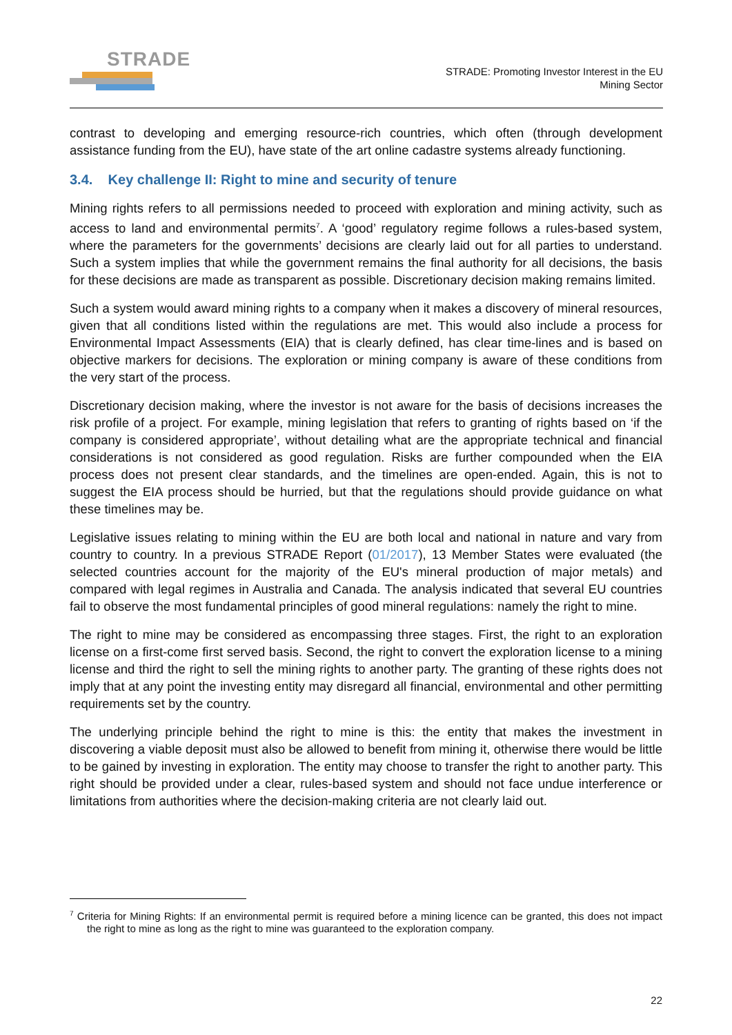STRADE
STRADE: Promoting Investor Interest in the EU
Mining Sector
contrast to developing and emerging resource-rich countries, which often (through development assistance funding from the EU), have state of the art online cadastre systems already functioning.
3.4. Key challenge II: Right to mine and security of tenure
Mining rights refers to all permissions needed to proceed with exploration and mining activity, such as access to land and environmental permits<sup>7</sup>. A ‘good’ regulatory regime follows a rules-based system, where the parameters for the governments’ decisions are clearly laid out for all parties to understand. Such a system implies that while the government remains the final authority for all decisions, the basis for these decisions are made as transparent as possible. Discretionary decision making remains limited.
Such a system would award mining rights to a company when it makes a discovery of mineral resources, given that all conditions listed within the regulations are met. This would also include a process for Environmental Impact Assessments (EIA) that is clearly defined, has clear time-lines and is based on objective markers for decisions. The exploration or mining company is aware of these conditions from the very start of the process.
Discretionary decision making, where the investor is not aware for the basis of decisions increases the risk profile of a project. For example, mining legislation that refers to granting of rights based on ‘if the company is considered appropriate’, without detailing what are the appropriate technical and financial considerations is not considered as good regulation. Risks are further compounded when the EIA process does not present clear standards, and the timelines are open-ended. Again, this is not to suggest the EIA process should be hurried, but that the regulations should provide guidance on what these timelines may be.
Legislative issues relating to mining within the EU are both local and national in nature and vary from country to country. In a previous STRADE Report (01/2017), 13 Member States were evaluated (the selected countries account for the majority of the EU's mineral production of major metals) and compared with legal regimes in Australia and Canada. The analysis indicated that several EU countries fail to observe the most fundamental principles of good mineral regulations: namely the right to mine.
The right to mine may be considered as encompassing three stages. First, the right to an exploration license on a first-come first served basis. Second, the right to convert the exploration license to a mining license and third the right to sell the mining rights to another party. The granting of these rights does not imply that at any point the investing entity may disregard all financial, environmental and other permitting requirements set by the country.
The underlying principle behind the right to mine is this: the entity that makes the investment in discovering a viable deposit must also be allowed to benefit from mining it, otherwise there would be little to be gained by investing in exploration. The entity may choose to transfer the right to another party. This right should be provided under a clear, rules-based system and should not face undue interference or limitations from authorities where the decision-making criteria are not clearly laid out.
<sup>7</sup> Criteria for Mining Rights: If an environmental permit is required before a mining licence can be granted, this does not impact the right to mine as long as the right to mine was guaranteed to the exploration company.
22